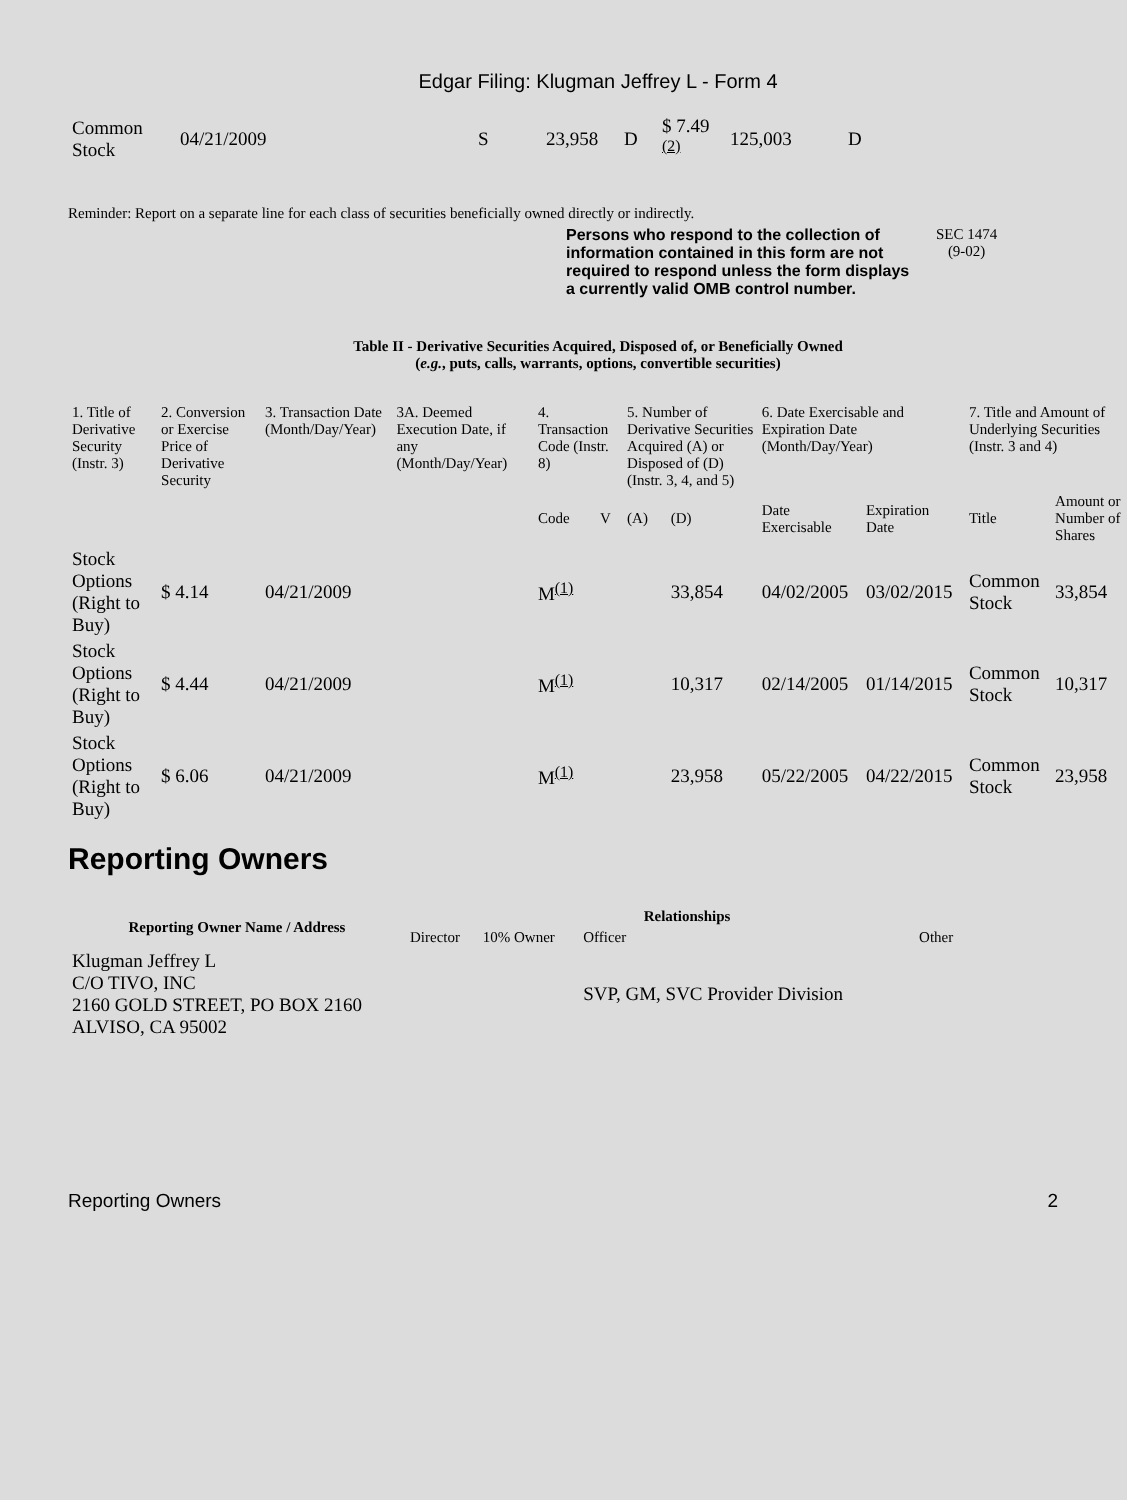Edgar Filing: Klugman Jeffrey L - Form 4
| Common Stock | 04/21/2009 | S | 23,958 | D | $ 7.49 <sup>(2)</sup> | 125,003 | D |
Reminder: Report on a separate line for each class of securities beneficially owned directly or indirectly.
Persons who respond to the collection of information contained in this form are not required to respond unless the form displays a currently valid OMB control number.
SEC 1474
(9-02)
Table II - Derivative Securities Acquired, Disposed of, or Beneficially Owned
(e.g., puts, calls, warrants, options, convertible securities)
| 1. Title of Derivative Security (Instr. 3) | 2. Conversion or Exercise Price of Derivative Security | 3. Transaction Date (Month/Day/Year) | 3A. Deemed Execution Date, if any (Month/Day/Year) | 4. Transaction Code (Instr. 8) | | 5. Number of Derivative Securities Acquired (A) or Disposed of (D) (Instr. 3, 4, and 5) | | 6. Date Exercisable and Expiration Date (Month/Day/Year) | | 7. Title and Amount of Underlying Securities (Instr. 3 and 4) | |
| | | | | Code | V | (A) | (D) | Date Exercisable | Expiration Date | Title | Amount or Number of Shares |
| Stock Options (Right to Buy) | $ 4.14 | 04/21/2009 | | M<sup>(1)</sup> | | | 33,854 | 04/02/2005 | 03/02/2015 | Common Stock | 33,854 |
| Stock Options (Right to Buy) | $ 4.44 | 04/21/2009 | | M<sup>(1)</sup> | | | 10,317 | 02/14/2005 | 01/14/2015 | Common Stock | 10,317 |
| Stock Options (Right to Buy) | $ 6.06 | 04/21/2009 | | M<sup>(1)</sup> | | | 23,958 | 05/22/2005 | 04/22/2015 | Common Stock | 23,958 |
Reporting Owners
| Reporting Owner Name / Address | Relationships | | | |
| --- | --- | --- | --- | --- |
| | Director | 10% Owner | Officer | Other |
| Klugman Jeffrey L C/O TIVO, INC 2160 GOLD STREET, PO BOX 2160 ALVISO, CA 95002 | | | SVP, GM, SVC Provider Division | |
Reporting Owners 2